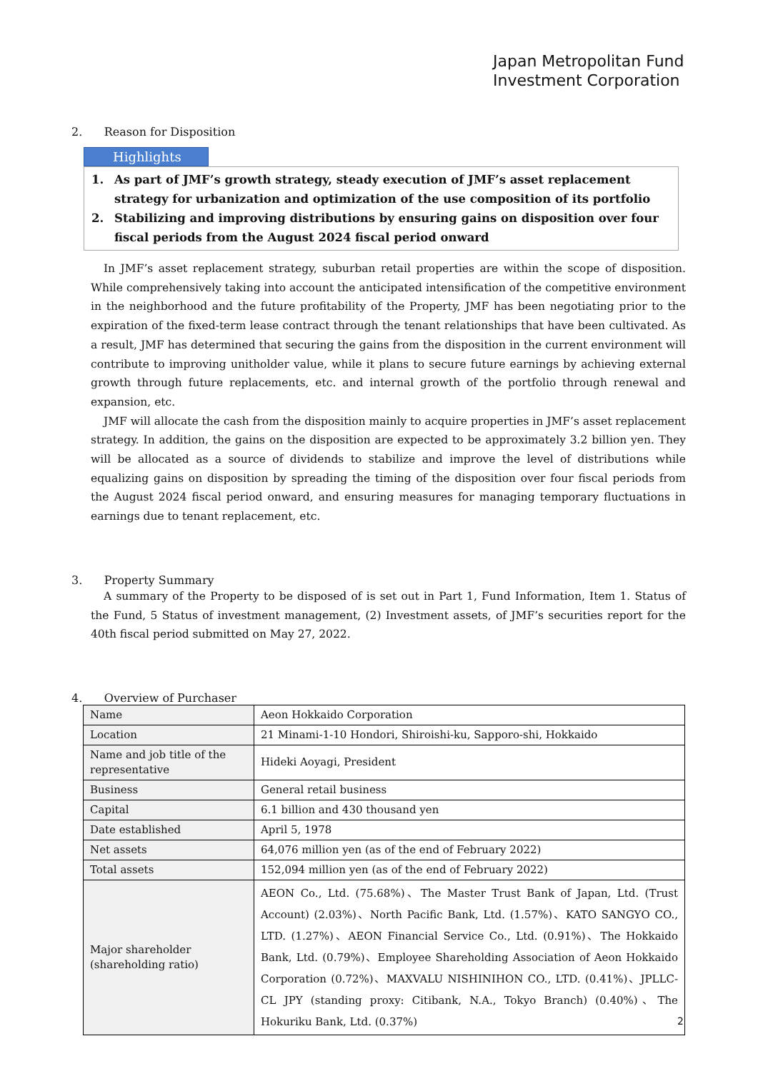Japan Metropolitan Fund
Investment Corporation
2. Reason for Disposition
Highlights
1. As part of JMF’s growth strategy, steady execution of JMF’s asset replacement strategy for urbanization and optimization of the use composition of its portfolio
2. Stabilizing and improving distributions by ensuring gains on disposition over four fiscal periods from the August 2024 fiscal period onward
In JMF’s asset replacement strategy, suburban retail properties are within the scope of disposition. While comprehensively taking into account the anticipated intensification of the competitive environment in the neighborhood and the future profitability of the Property, JMF has been negotiating prior to the expiration of the fixed-term lease contract through the tenant relationships that have been cultivated. As a result, JMF has determined that securing the gains from the disposition in the current environment will contribute to improving unitholder value, while it plans to secure future earnings by achieving external growth through future replacements, etc. and internal growth of the portfolio through renewal and expansion, etc.
JMF will allocate the cash from the disposition mainly to acquire properties in JMF’s asset replacement strategy. In addition, the gains on the disposition are expected to be approximately 3.2 billion yen. They will be allocated as a source of dividends to stabilize and improve the level of distributions while equalizing gains on disposition by spreading the timing of the disposition over four fiscal periods from the August 2024 fiscal period onward, and ensuring measures for managing temporary fluctuations in earnings due to tenant replacement, etc.
3. Property Summary
A summary of the Property to be disposed of is set out in Part 1, Fund Information, Item 1. Status of the Fund, 5 Status of investment management, (2) Investment assets, of JMF’s securities report for the 40th fiscal period submitted on May 27, 2022.
4. Overview of Purchaser
| Name | Aeon Hokkaido Corporation |
| Location | 21 Minami-1-10 Hondori, Shiroishi-ku, Sapporo-shi, Hokkaido |
| Name and job title of the representative | Hideki Aoyagi, President |
| Business | General retail business |
| Capital | 6.1 billion and 430 thousand yen |
| Date established | April 5, 1978 |
| Net assets | 64,076 million yen (as of the end of February 2022) |
| Total assets | 152,094 million yen (as of the end of February 2022) |
| Major shareholder (shareholding ratio) | AEON Co., Ltd. (75.68%)、The Master Trust Bank of Japan, Ltd. (Trust Account) (2.03%)、North Pacific Bank, Ltd. (1.57%)、KATO SANGYO CO., LTD. (1.27%)、AEON Financial Service Co., Ltd. (0.91%)、The Hokkaido Bank, Ltd. (0.79%)、Employee Shareholding Association of Aeon Hokkaido Corporation (0.72%)、MAXVALU NISHINIHON CO., LTD. (0.41%)、JPLLC-CL JPY (standing proxy: Citibank, N.A., Tokyo Branch) (0.40%)、The Hokuriku Bank, Ltd. (0.37%) |
2